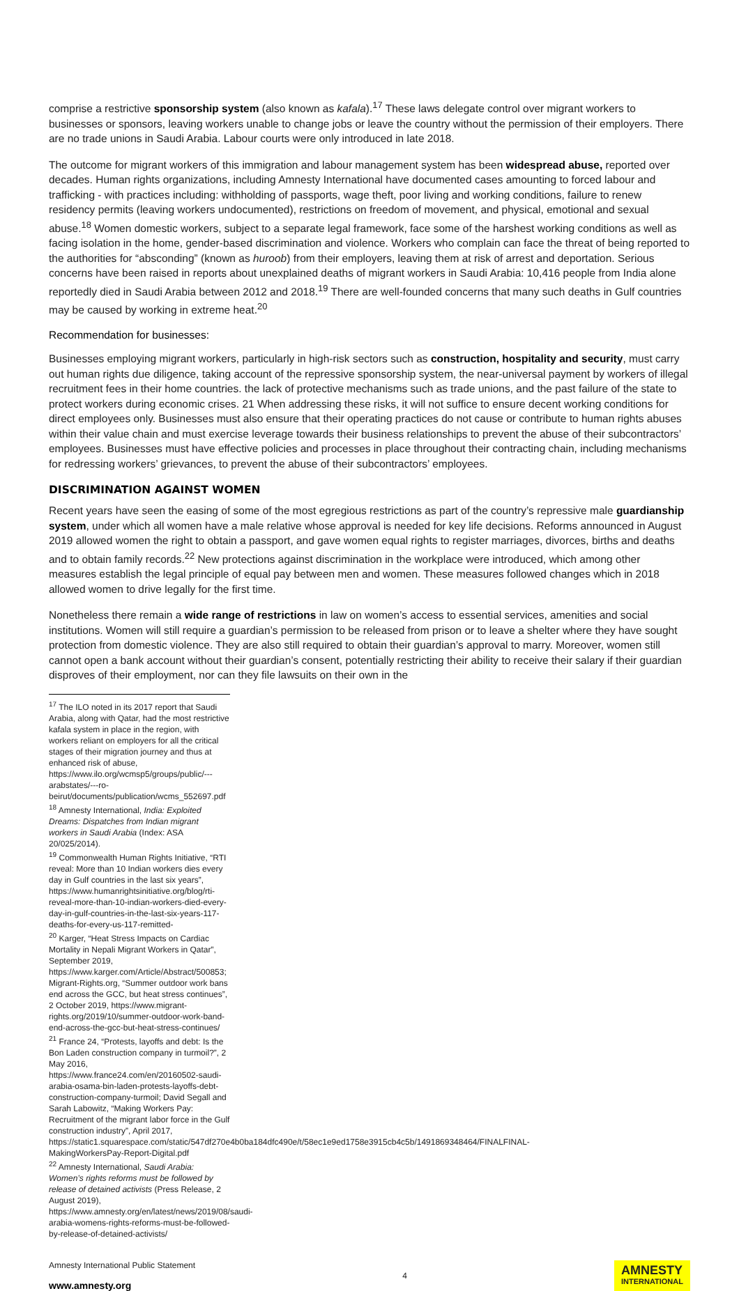comprise a restrictive sponsorship system (also known as kafala).<sup>17</sup> These laws delegate control over migrant workers to businesses or sponsors, leaving workers unable to change jobs or leave the country without the permission of their employers. There are no trade unions in Saudi Arabia. Labour courts were only introduced in late 2018.
The outcome for migrant workers of this immigration and labour management system has been widespread abuse, reported over decades. Human rights organizations, including Amnesty International have documented cases amounting to forced labour and trafficking - with practices including: withholding of passports, wage theft, poor living and working conditions, failure to renew residency permits (leaving workers undocumented), restrictions on freedom of movement, and physical, emotional and sexual abuse.<sup>18</sup> Women domestic workers, subject to a separate legal framework, face some of the harshest working conditions as well as facing isolation in the home, gender-based discrimination and violence. Workers who complain can face the threat of being reported to the authorities for “absconding” (known as huroob) from their employers, leaving them at risk of arrest and deportation. Serious concerns have been raised in reports about unexplained deaths of migrant workers in Saudi Arabia: 10,416 people from India alone reportedly died in Saudi Arabia between 2012 and 2018.<sup>19</sup> There are well-founded concerns that many such deaths in Gulf countries may be caused by working in extreme heat.<sup>20</sup>
Recommendation for businesses:
Businesses employing migrant workers, particularly in high-risk sectors such as construction, hospitality and security, must carry out human rights due diligence, taking account of the repressive sponsorship system, the near-universal payment by workers of illegal recruitment fees in their home countries. the lack of protective mechanisms such as trade unions, and the past failure of the state to protect workers during economic crises. 21 When addressing these risks, it will not suffice to ensure decent working conditions for direct employees only. Businesses must also ensure that their operating practices do not cause or contribute to human rights abuses within their value chain and must exercise leverage towards their business relationships to prevent the abuse of their subcontractors’ employees. Businesses must have effective policies and processes in place throughout their contracting chain, including mechanisms for redressing workers’ grievances, to prevent the abuse of their subcontractors’ employees.
DISCRIMINATION AGAINST WOMEN
Recent years have seen the easing of some of the most egregious restrictions as part of the country’s repressive male guardianship system, under which all women have a male relative whose approval is needed for key life decisions. Reforms announced in August 2019 allowed women the right to obtain a passport, and gave women equal rights to register marriages, divorces, births and deaths and to obtain family records.<sup>22</sup> New protections against discrimination in the workplace were introduced, which among other measures establish the legal principle of equal pay between men and women. These measures followed changes which in 2018 allowed women to drive legally for the first time.
Nonetheless there remain a wide range of restrictions in law on women’s access to essential services, amenities and social institutions. Women will still require a guardian’s permission to be released from prison or to leave a shelter where they have sought protection from domestic violence. They are also still required to obtain their guardian’s approval to marry. Moreover, women still cannot open a bank account without their guardian’s consent, potentially restricting their ability to receive their salary if their guardian disproves of their employment, nor can they file lawsuits on their own in the
<sup>17</sup> The ILO noted in its 2017 report that Saudi Arabia, along with Qatar, had the most restrictive kafala system in place in the region, with workers reliant on employers for all the critical stages of their migration journey and thus at enhanced risk of abuse, https://www.ilo.org/wcmsp5/groups/public/---arabstates/---ro-beirut/documents/publication/wcms_552697.pdf
<sup>18</sup> Amnesty International, India: Exploited Dreams: Dispatches from Indian migrant workers in Saudi Arabia (Index: ASA 20/025/2014).
<sup>19</sup> Commonwealth Human Rights Initiative, “RTI reveal: More than 10 Indian workers dies every day in Gulf countries in the last six years”, https://www.humanrightsinitiative.org/blog/rti-reveal-more-than-10-indian-workers-died-every-day-in-gulf-countries-in-the-last-six-years-117-deaths-for-every-us-117-remitted-
<sup>20</sup> Karger, “Heat Stress Impacts on Cardiac Mortality in Nepali Migrant Workers in Qatar”, September 2019, https://www.karger.com/Article/Abstract/500853; Migrant-Rights.org, “Summer outdoor work bans end across the GCC, but heat stress continues”, 2 October 2019, https://www.migrant-rights.org/2019/10/summer-outdoor-work-band-end-across-the-gcc-but-heat-stress-continues/
<sup>21</sup> France 24, “Protests, layoffs and debt: Is the Bon Laden construction company in turmoil?”, 2 May 2016, https://www.france24.com/en/20160502-saudi-arabia-osama-bin-laden-protests-layoffs-debt-construction-company-turmoil; David Segall and Sarah Labowitz, “Making Workers Pay: Recruitment of the migrant labor force in the Gulf construction industry”, April 2017, https://static1.squarespace.com/static/547df270e4b0ba184dfc490e/t/58ec1e9ed1758e3915cb4c5b/1491869348464/FINALFINAL-MakingWorkersPay-Report-Digital.pdf
<sup>22</sup> Amnesty International, Saudi Arabia: Women’s rights reforms must be followed by release of detained activists (Press Release, 2 August 2019), https://www.amnesty.org/en/latest/news/2019/08/saudi-arabia-womens-rights-reforms-must-be-followed-by-release-of-detained-activists/
Amnesty International Public Statement
www.amnesty.org
4
AMNESTY
INTERNATIONAL